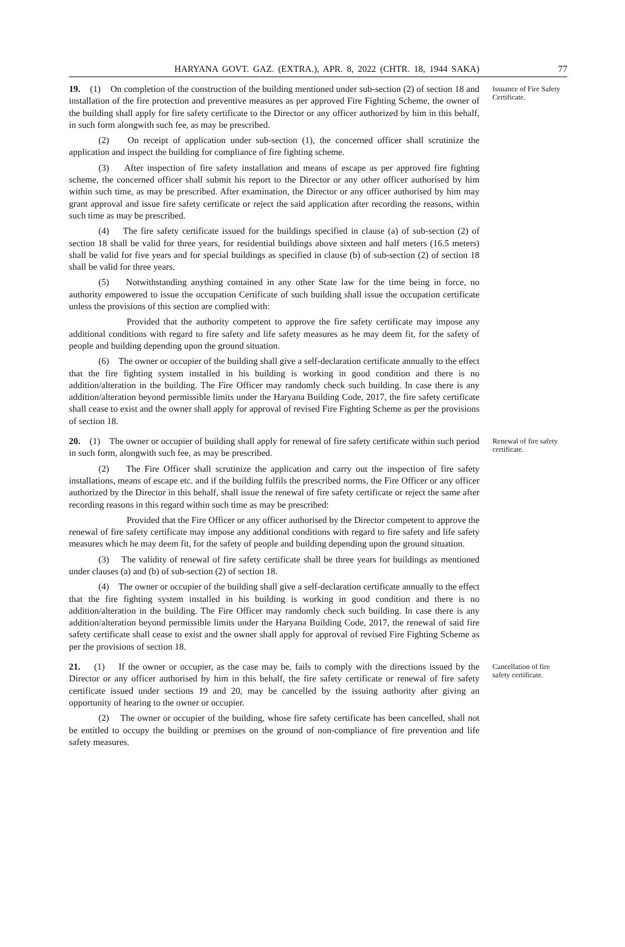HARYANA GOVT. GAZ. (EXTRA.), APR. 8, 2022 (CHTR. 18, 1944 SAKA) 77
19. (1) On completion of the construction of the building mentioned under sub-section (2) of section 18 and installation of the fire protection and preventive measures as per approved Fire Fighting Scheme, the owner of the building shall apply for fire safety certificate to the Director or any officer authorized by him in this behalf, in such form alongwith such fee, as may be prescribed.
(2) On receipt of application under sub-section (1), the concerned officer shall scrutinize the application and inspect the building for compliance of fire fighting scheme.
(3) After inspection of fire safety installation and means of escape as per approved fire fighting scheme, the concerned officer shall submit his report to the Director or any other officer authorised by him within such time, as may be prescribed. After examination, the Director or any officer authorised by him may grant approval and issue fire safety certificate or reject the said application after recording the reasons, within such time as may be prescribed.
(4) The fire safety certificate issued for the buildings specified in clause (a) of sub-section (2) of section 18 shall be valid for three years, for residential buildings above sixteen and half meters (16.5 meters) shall be valid for five years and for special buildings as specified in clause (b) of sub-section (2) of section 18 shall be valid for three years.
(5) Notwithstanding anything contained in any other State law for the time being in force, no authority empowered to issue the occupation Certificate of such building shall issue the occupation certificate unless the provisions of this section are complied with:
Provided that the authority competent to approve the fire safety certificate may impose any additional conditions with regard to fire safety and life safety measures as he may deem fit, for the safety of people and building depending upon the ground situation.
(6) The owner or occupier of the building shall give a self-declaration certificate annually to the effect that the fire fighting system installed in his building is working in good condition and there is no addition/alteration in the building. The Fire Officer may randomly check such building. In case there is any addition/alteration beyond permissible limits under the Haryana Building Code, 2017, the fire safety certificate shall cease to exist and the owner shall apply for approval of revised Fire Fighting Scheme as per the provisions of section 18.
Issuance of Fire Safety Certificate.
20. (1) The owner or occupier of building shall apply for renewal of fire safety certificate within such period in such form, alongwith such fee, as may be prescribed.
(2) The Fire Officer shall scrutinize the application and carry out the inspection of fire safety installations, means of escape etc. and if the building fulfils the prescribed norms, the Fire Officer or any officer authorized by the Director in this behalf, shall issue the renewal of fire safety certificate or reject the same after recording reasons in this regard within such time as may be prescribed:
Provided that the Fire Officer or any officer authorised by the Director competent to approve the renewal of fire safety certificate may impose any additional conditions with regard to fire safety and life safety measures which he may deem fit, for the safety of people and building depending upon the ground situation.
(3) The validity of renewal of fire safety certificate shall be three years for buildings as mentioned under clauses (a) and (b) of sub-section (2) of section 18.
(4) The owner or occupier of the building shall give a self-declaration certificate annually to the effect that the fire fighting system installed in his building is working in good condition and there is no addition/alteration in the building. The Fire Officer may randomly check such building. In case there is any addition/alteration beyond permissible limits under the Haryana Building Code, 2017, the renewal of said fire safety certificate shall cease to exist and the owner shall apply for approval of revised Fire Fighting Scheme as per the provisions of section 18.
Renewal of fire safety certificate.
21. (1) If the owner or occupier, as the case may be, fails to comply with the directions issued by the Director or any officer authorised by him in this behalf, the fire safety certificate or renewal of fire safety certificate issued under sections 19 and 20, may be cancelled by the issuing authority after giving an opportunity of hearing to the owner or occupier.
(2) The owner or occupier of the building, whose fire safety certificate has been cancelled, shall not be entitled to occupy the building or premises on the ground of non-compliance of fire prevention and life safety measures.
Cancellation of fire safety certificate.